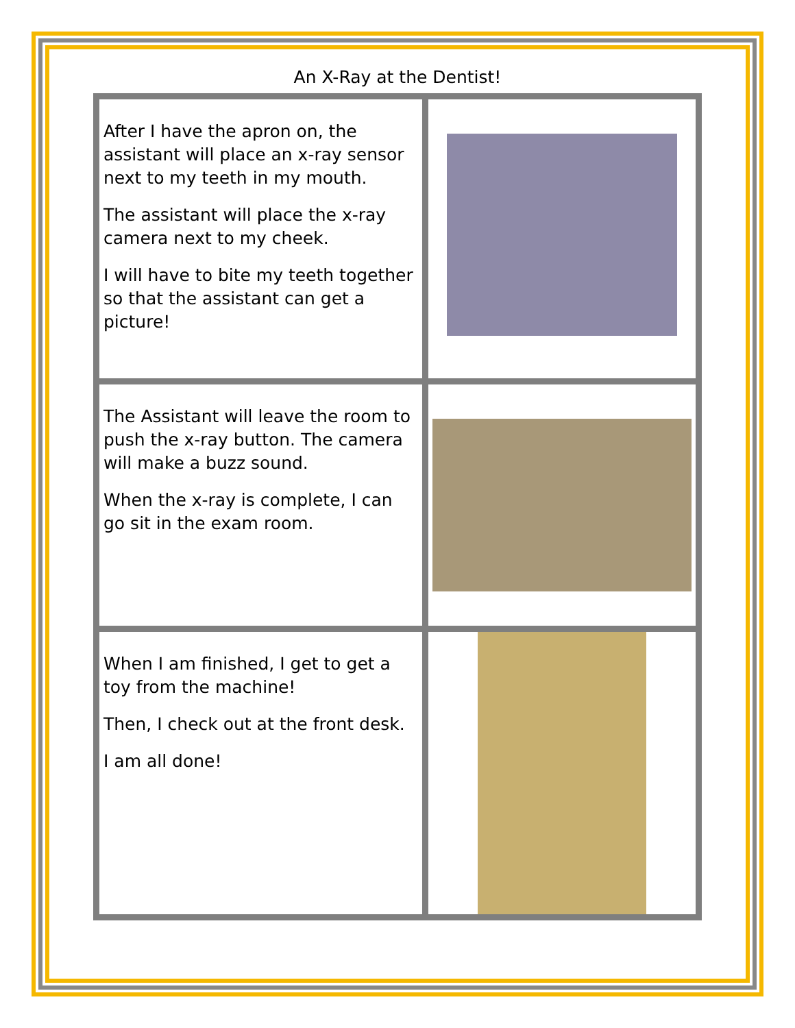An X-Ray at the Dentist!
| After I have the apron on, the assistant will place an x-ray sensor next to my teeth in my mouth. The assistant will place the x-ray camera next to my cheek. I will have to bite my teeth together so that the assistant can get a picture! | |
| The Assistant will leave the room to push the x-ray button. The camera will make a buzz sound. When the x-ray is complete, I can go sit in the exam room. | |
| When I am finished, I get to get a toy from the machine! Then, I check out at the front desk. I am all done! | |